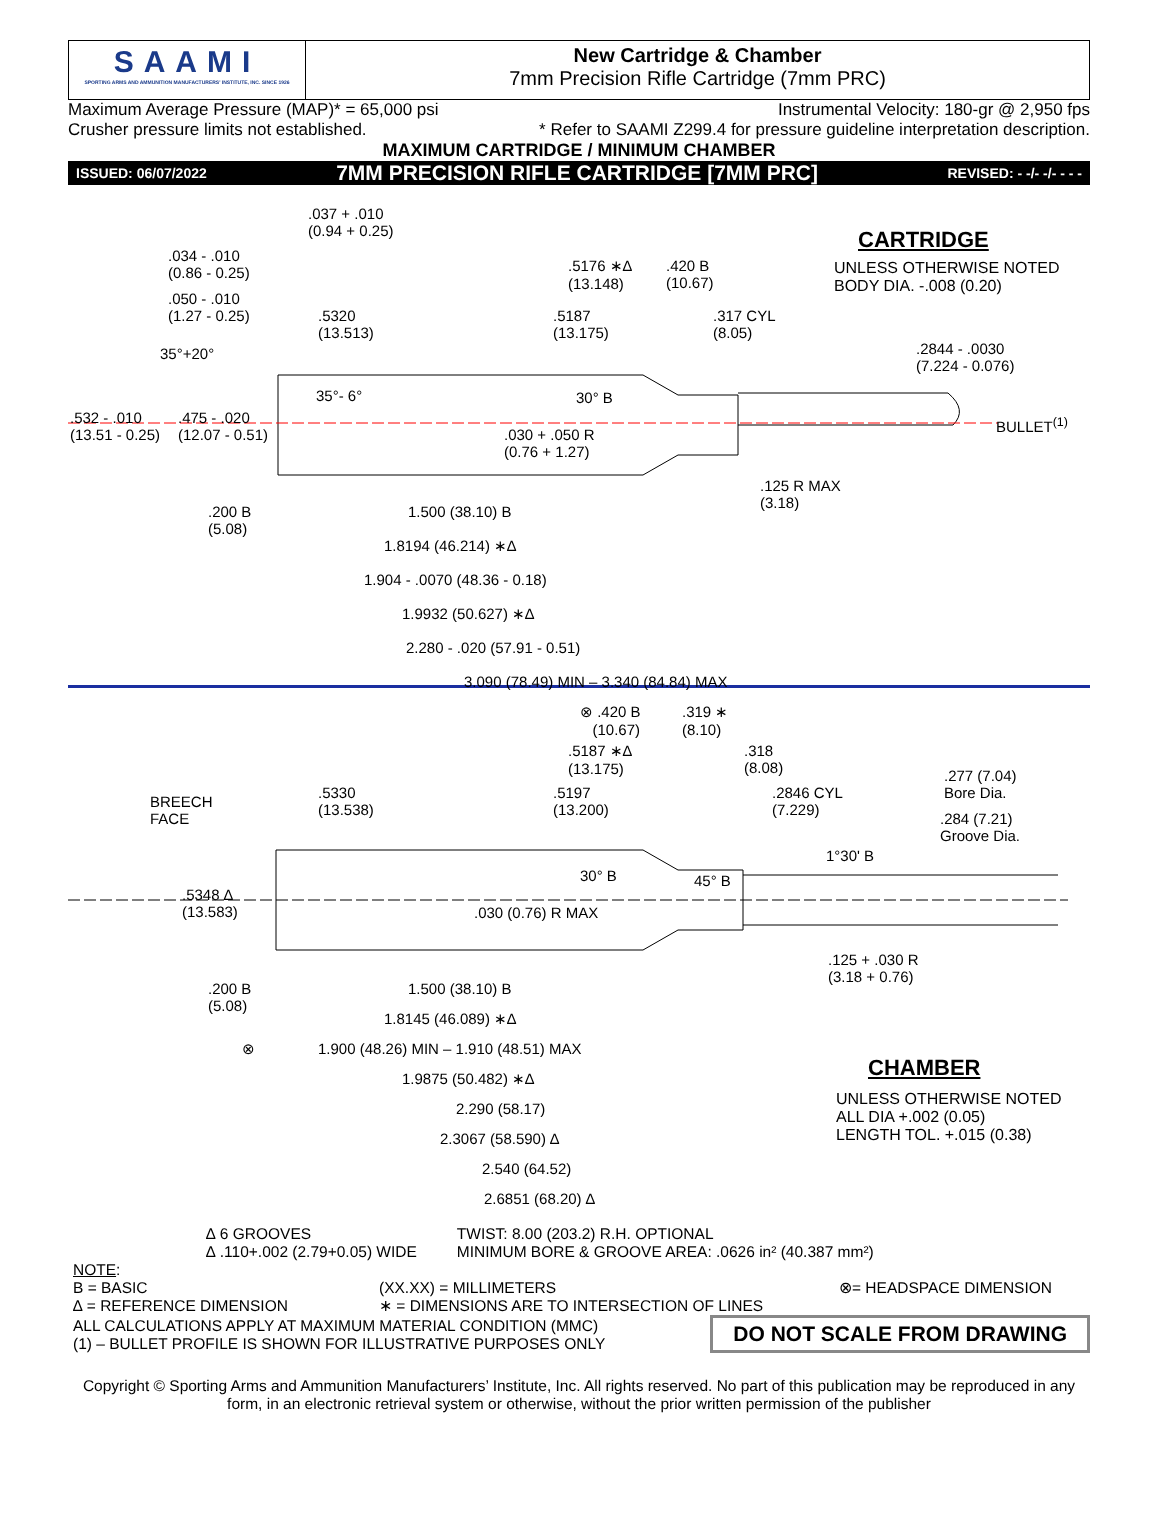SAAMI
SPORTING ARMS AND AMMUNITION MANUFACTURERS' INSTITUTE, INC. SINCE 1926
New Cartridge & Chamber
7mm Precision Rifle Cartridge (7mm PRC)
Maximum Average Pressure (MAP)* = 65,000 psi Instrumental Velocity: 180-gr @ 2,950 fps
Crusher pressure limits not established. * Refer to SAAMI Z299.4 for pressure guideline interpretation description.
MAXIMUM CARTRIDGE / MINIMUM CHAMBER
ISSUED: 06/07/2022 7MM PRECISION RIFLE CARTRIDGE [7MM PRC] REVISED: - -/- -/- - - -
.037 + .010
(0.94 + 0.25)
.034 - .010
(0.86 - 0.25)
.050 - .010
(1.27 - 0.25)
.5320
(13.513)
.5176 ∗∆
(13.148)
.420 B
(10.67)
.5187
(13.175)
.317 CYL
(8.05)
CARTRIDGE
UNLESS OTHERWISE NOTED
BODY DIA. -.008 (0.20)
.2844 - .0030
(7.224 - 0.076)
35°+20°
35°- 6° 30° B
.532 - .010
(13.51 - 0.25)
.475 - .020
(12.07 - 0.51)
.030 + .050 R
(0.76 + 1.27)
BULLET<sup>(1)</sup>
.125 R MAX
(3.18)
.200 B
(5.08)
1.500 (38.10) B
1.8194 (46.214) ∗∆
1.904 - .0070 (48.36 - 0.18)
1.9932 (50.627) ∗∆
2.280 - .020 (57.91 - 0.51)
3.090 (78.49) MIN – 3.340 (84.84) MAX
⊗ .420 B
(10.67)
.319 ∗
(8.10)
.5187 ∗∆
(13.175)
.318
(8.08)
.277 (7.04)
Bore Dia.
BREECH
FACE
.5330
(13.538)
.5197
(13.200)
.2846 CYL
(7.229)
.284 (7.21)
Groove Dia.
1°30' B
30° B 45° B
.5348 ∆
(13.583)
.030 (0.76) R MAX
.125 + .030 R
(3.18 + 0.76)
.200 B
(5.08)
1.500 (38.10) B
1.8145 (46.089) ∗∆
⊗
1.900 (48.26) MIN – 1.910 (48.51) MAX
CHAMBER
1.9875 (50.482) ∗∆
UNLESS OTHERWISE NOTED
ALL DIA +.002 (0.05)
LENGTH TOL. +.015 (0.38)
2.290 (58.17)
2.3067 (58.590) ∆
2.540 (64.52)
2.6851 (68.20) ∆
∆ 6 GROOVES
∆ .110+.002 (2.79+0.05) WIDE
TWIST: 8.00 (203.2) R.H. OPTIONAL
MINIMUM BORE & GROOVE AREA: .0626 in² (40.387 mm²)
NOTE:
B = BASIC (XX.XX) = MILLIMETERS ⊗= HEADSPACE DIMENSION
∆ = REFERENCE DIMENSION ∗ = DIMENSIONS ARE TO INTERSECTION OF LINES
ALL CALCULATIONS APPLY AT MAXIMUM MATERIAL CONDITION (MMC)
(1) – BULLET PROFILE IS SHOWN FOR ILLUSTRATIVE PURPOSES ONLY DO NOT SCALE FROM DRAWING
Copyright © Sporting Arms and Ammunition Manufacturers’ Institute, Inc. All rights reserved. No part of this publication may be reproduced in any form, in an electronic retrieval system or otherwise, without the prior written permission of the publisher